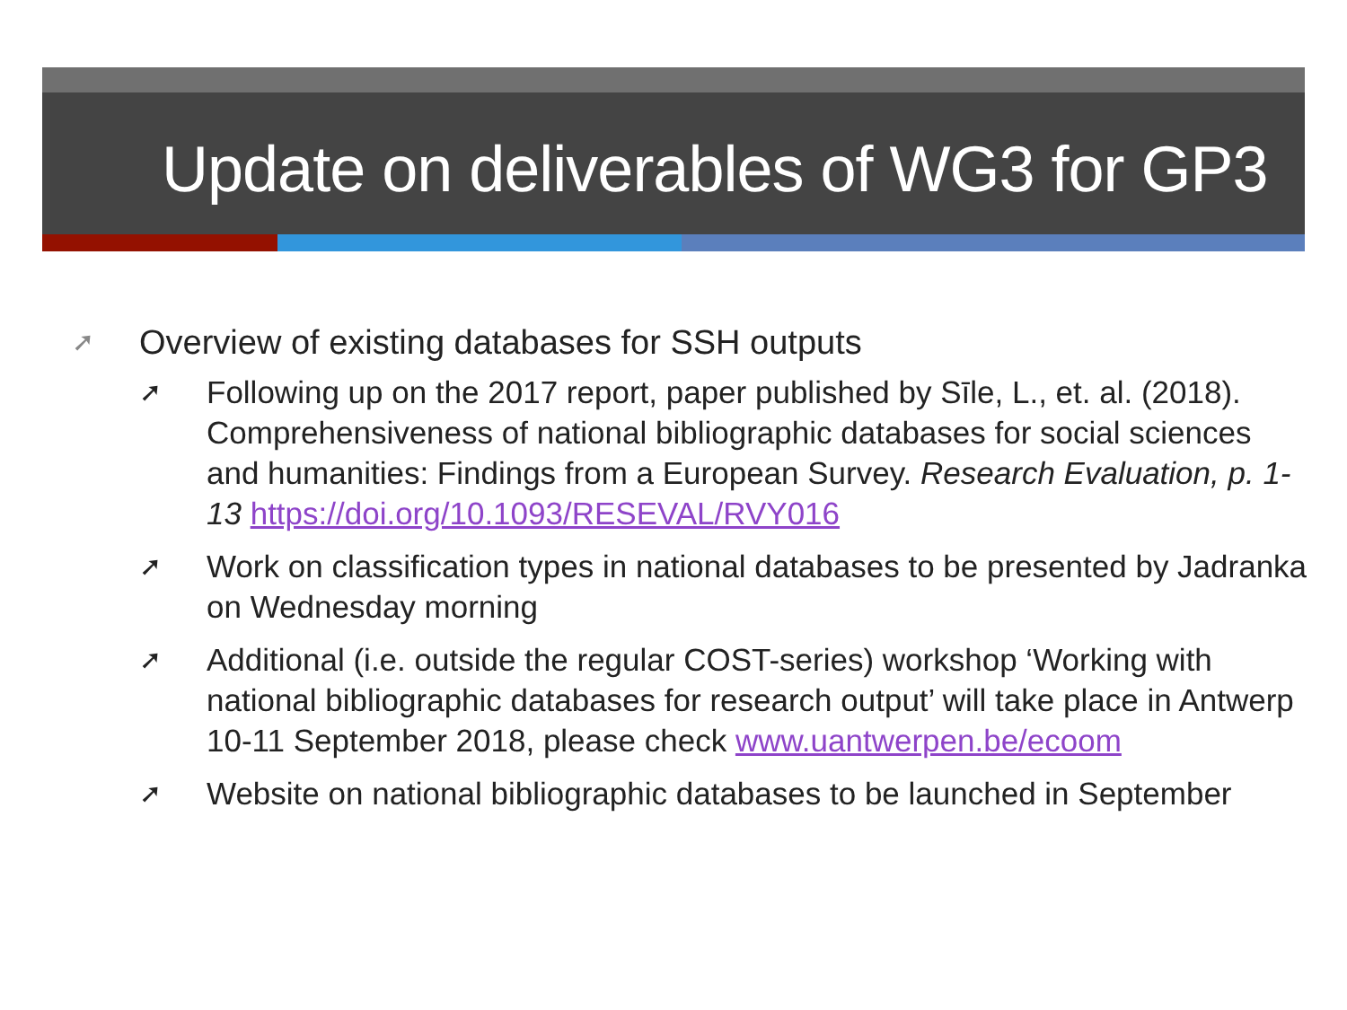Update on deliverables of WG3 for GP3
➚ Overview of existing databases for SSH outputs
➚ Following up on the 2017 report, paper published by Sīle, L., et. al. (2018). Comprehensiveness of national bibliographic databases for social sciences and humanities: Findings from a European Survey. Research Evaluation, p. 1-13 https://doi.org/10.1093/RESEVAL/RVY016
➚ Work on classification types in national databases to be presented by Jadranka on Wednesday morning
➚ Additional (i.e. outside the regular COST-series) workshop ‘Working with national bibliographic databases for research output’ will take place in Antwerp 10-11 September 2018, please check www.uantwerpen.be/ecoom
➚ Website on national bibliographic databases to be launched in September